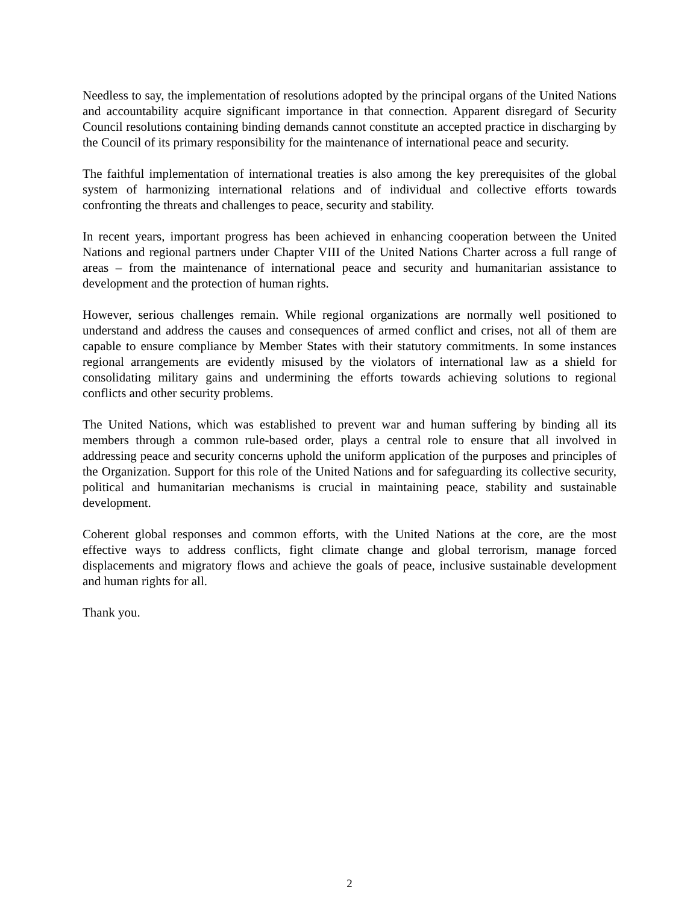Needless to say, the implementation of resolutions adopted by the principal organs of the United Nations and accountability acquire significant importance in that connection. Apparent disregard of Security Council resolutions containing binding demands cannot constitute an accepted practice in discharging by the Council of its primary responsibility for the maintenance of international peace and security.
The faithful implementation of international treaties is also among the key prerequisites of the global system of harmonizing international relations and of individual and collective efforts towards confronting the threats and challenges to peace, security and stability.
In recent years, important progress has been achieved in enhancing cooperation between the United Nations and regional partners under Chapter VIII of the United Nations Charter across a full range of areas – from the maintenance of international peace and security and humanitarian assistance to development and the protection of human rights.
However, serious challenges remain. While regional organizations are normally well positioned to understand and address the causes and consequences of armed conflict and crises, not all of them are capable to ensure compliance by Member States with their statutory commitments. In some instances regional arrangements are evidently misused by the violators of international law as a shield for consolidating military gains and undermining the efforts towards achieving solutions to regional conflicts and other security problems.
The United Nations, which was established to prevent war and human suffering by binding all its members through a common rule-based order, plays a central role to ensure that all involved in addressing peace and security concerns uphold the uniform application of the purposes and principles of the Organization. Support for this role of the United Nations and for safeguarding its collective security, political and humanitarian mechanisms is crucial in maintaining peace, stability and sustainable development.
Coherent global responses and common efforts, with the United Nations at the core, are the most effective ways to address conflicts, fight climate change and global terrorism, manage forced displacements and migratory flows and achieve the goals of peace, inclusive sustainable development and human rights for all.
Thank you.
2